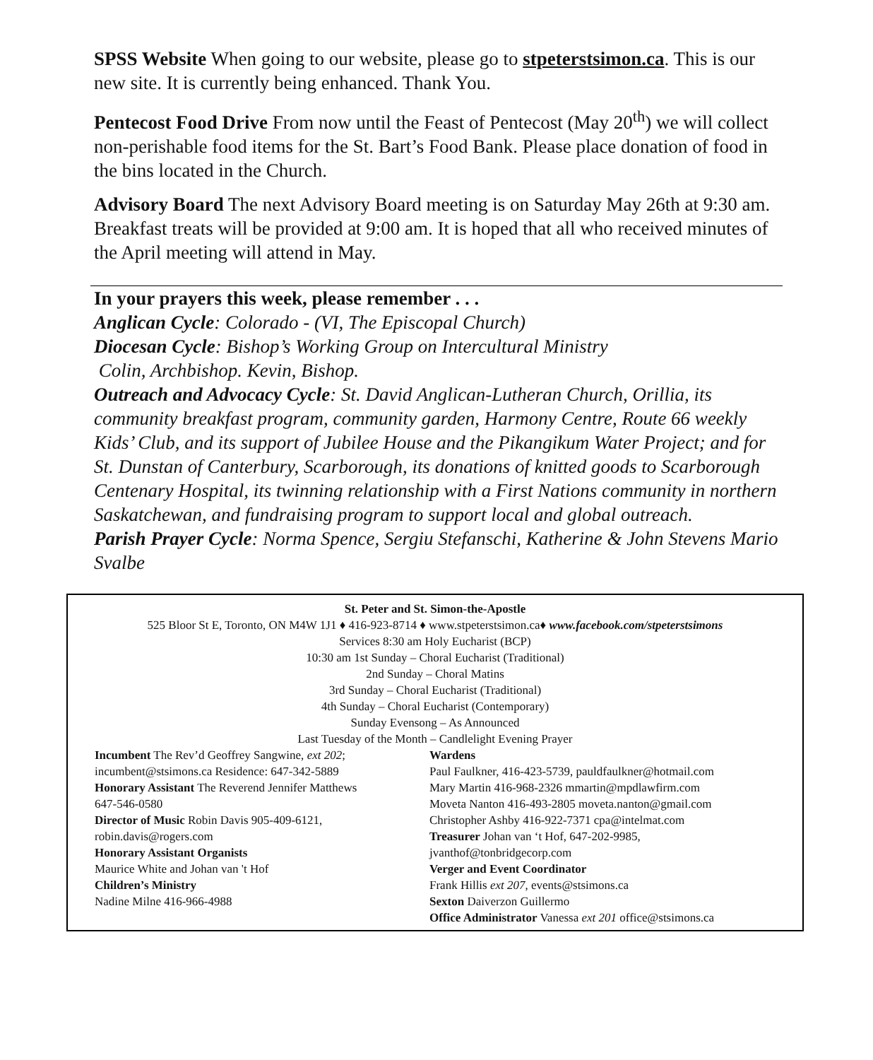SPSS Website When going to our website, please go to stpeterstsimon.ca. This is our new site. It is currently being enhanced. Thank You.
Pentecost Food Drive From now until the Feast of Pentecost (May 20<sup>th</sup>) we will collect non-perishable food items for the St. Bart’s Food Bank. Please place donation of food in the bins located in the Church.
Advisory Board The next Advisory Board meeting is on Saturday May 26th at 9:30 am. Breakfast treats will be provided at 9:00 am. It is hoped that all who received minutes of the April meeting will attend in May.
In your prayers this week, please remember . . .
Anglican Cycle: Colorado - (VI, The Episcopal Church)
Diocesan Cycle: Bishop’s Working Group on Intercultural Ministry
Colin, Archbishop. Kevin, Bishop.
Outreach and Advocacy Cycle: St. David Anglican-Lutheran Church, Orillia, its community breakfast program, community garden, Harmony Centre, Route 66 weekly Kids’ Club, and its support of Jubilee House and the Pikangikum Water Project; and for St. Dunstan of Canterbury, Scarborough, its donations of knitted goods to Scarborough Centenary Hospital, its twinning relationship with a First Nations community in northern Saskatchewan, and fundraising program to support local and global outreach.
Parish Prayer Cycle: Norma Spence, Sergiu Stefanschi, Katherine & John Stevens Mario Svalbe
St. Peter and St. Simon-the-Apostle
525 Bloor St E, Toronto, ON M4W 1J1 ♦ 416-923-8714 ♦ www.stpeterstsimon.ca♦ www.facebook.com/stpeterstsimons
Services 8:30 am Holy Eucharist (BCP)
10:30 am 1st Sunday – Choral Eucharist (Traditional)
2nd Sunday – Choral Matins
3rd Sunday – Choral Eucharist (Traditional)
4th Sunday – Choral Eucharist (Contemporary)
Sunday Evensong – As Announced
Last Tuesday of the Month – Candlelight Evening Prayer
Incumbent The Rev’d Geoffrey Sangwine, ext 202;
incumbent@stsimons.ca Residence: 647-342-5889
Honorary Assistant The Reverend Jennifer Matthews
647-546-0580
Director of Music Robin Davis 905-409-6121,
robin.davis@rogers.com
Honorary Assistant Organists
Maurice White and Johan van 't Hof
Children’s Ministry
Nadine Milne 416-966-4988
Wardens
Paul Faulkner, 416-423-5739, pauldfaulkner@hotmail.com
Mary Martin 416-968-2326 mmartin@mpdlawfirm.com
Moveta Nanton 416-493-2805 moveta.nanton@gmail.com
Christopher Ashby 416-922-7371 cpa@intelmat.com
Treasurer Johan van ‘t Hof, 647-202-9985,
jvanthof@tonbridgecorp.com
Verger and Event Coordinator
Frank Hillis ext 207, events@stsimons.ca
Sexton Daiverzon Guillermo
Office Administrator Vanessa ext 201 office@stsimons.ca